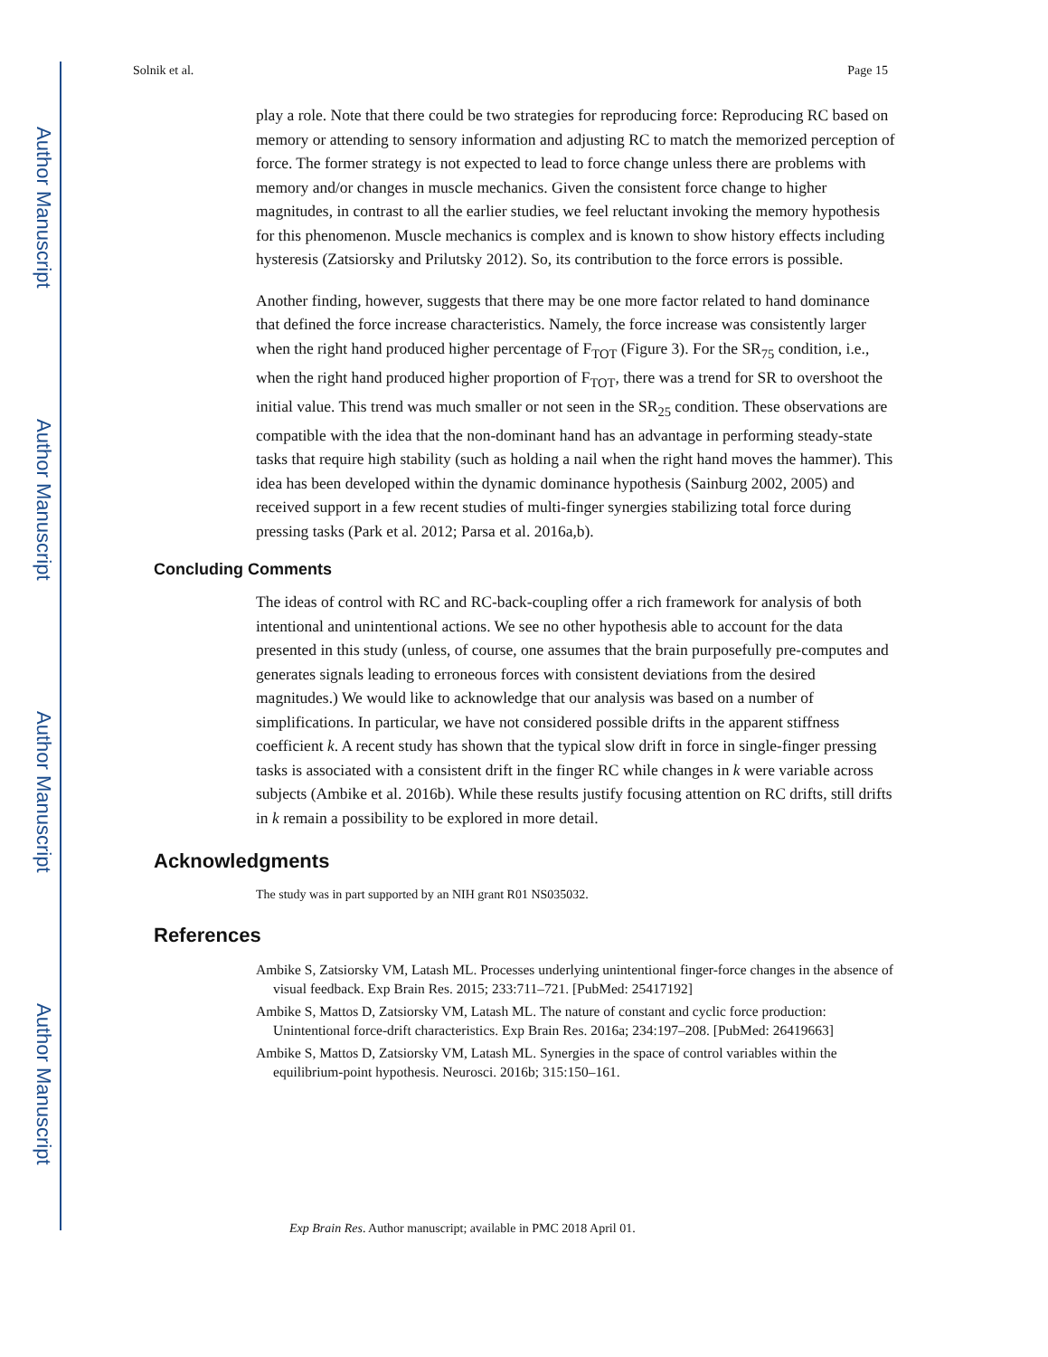Author Manuscript
Author Manuscript
Author Manuscript
Author Manuscript
Solnik et al. Page 15
play a role. Note that there could be two strategies for reproducing force: Reproducing RC based on memory or attending to sensory information and adjusting RC to match the memorized perception of force. The former strategy is not expected to lead to force change unless there are problems with memory and/or changes in muscle mechanics. Given the consistent force change to higher magnitudes, in contrast to all the earlier studies, we feel reluctant invoking the memory hypothesis for this phenomenon. Muscle mechanics is complex and is known to show history effects including hysteresis (Zatsiorsky and Prilutsky 2012). So, its contribution to the force errors is possible.
Another finding, however, suggests that there may be one more factor related to hand dominance that defined the force increase characteristics. Namely, the force increase was consistently larger when the right hand produced higher percentage of F<sub>TOT</sub> (Figure 3). For the SR<sub>75</sub> condition, i.e., when the right hand produced higher proportion of F<sub>TOT</sub>, there was a trend for SR to overshoot the initial value. This trend was much smaller or not seen in the SR<sub>25</sub> condition. These observations are compatible with the idea that the non-dominant hand has an advantage in performing steady-state tasks that require high stability (such as holding a nail when the right hand moves the hammer). This idea has been developed within the dynamic dominance hypothesis (Sainburg 2002, 2005) and received support in a few recent studies of multi-finger synergies stabilizing total force during pressing tasks (Park et al. 2012; Parsa et al. 2016a,b).
Concluding Comments
The ideas of control with RC and RC-back-coupling offer a rich framework for analysis of both intentional and unintentional actions. We see no other hypothesis able to account for the data presented in this study (unless, of course, one assumes that the brain purposefully pre-computes and generates signals leading to erroneous forces with consistent deviations from the desired magnitudes.) We would like to acknowledge that our analysis was based on a number of simplifications. In particular, we have not considered possible drifts in the apparent stiffness coefficient k. A recent study has shown that the typical slow drift in force in single-finger pressing tasks is associated with a consistent drift in the finger RC while changes in k were variable across subjects (Ambike et al. 2016b). While these results justify focusing attention on RC drifts, still drifts in k remain a possibility to be explored in more detail.
Acknowledgments
The study was in part supported by an NIH grant R01 NS035032.
References
Ambike S, Zatsiorsky VM, Latash ML. Processes underlying unintentional finger-force changes in the absence of visual feedback. Exp Brain Res. 2015; 233:711–721. [PubMed: 25417192]
Ambike S, Mattos D, Zatsiorsky VM, Latash ML. The nature of constant and cyclic force production: Unintentional force-drift characteristics. Exp Brain Res. 2016a; 234:197–208. [PubMed: 26419663]
Ambike S, Mattos D, Zatsiorsky VM, Latash ML. Synergies in the space of control variables within the equilibrium-point hypothesis. Neurosci. 2016b; 315:150–161.
Exp Brain Res. Author manuscript; available in PMC 2018 April 01.